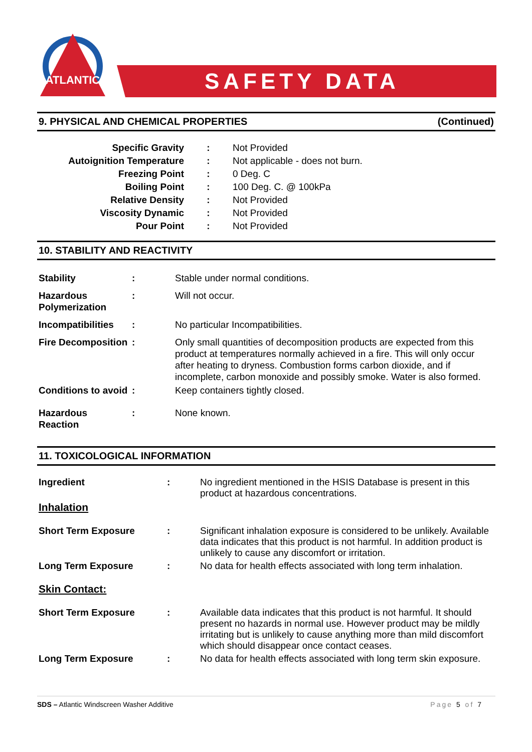ATLANTIC
SAFETY DATA SHEET
9. PHYSICAL AND CHEMICAL PROPERTIES (Continued)
| Specific Gravity | : | Not Provided |
| Autoignition Temperature | : | Not applicable - does not burn. |
| Freezing Point | : | 0 Deg. C |
| Boiling Point | : | 100 Deg. C. @ 100kPa |
| Relative Density | : | Not Provided |
| Viscosity Dynamic | : | Not Provided |
| Pour Point | : | Not Provided |
10. STABILITY AND REACTIVITY
| Stability | : | Stable under normal conditions. |
| Hazardous Polymerization | : | Will not occur. |
| Incompatibilities | : | No particular Incompatibilities. |
| Fire Decomposition | : | Only small quantities of decomposition products are expected from this product at temperatures normally achieved in a fire. This will only occur after heating to dryness. Combustion forms carbon dioxide, and if incomplete, carbon monoxide and possibly smoke. Water is also formed. |
| Conditions to avoid | : | Keep containers tightly closed. |
| Hazardous Reaction | : | None known. |
11. TOXICOLOGICAL INFORMATION
| Ingredient | : | No ingredient mentioned in the HSIS Database is present in this product at hazardous concentrations. |
| Inhalation | | |
| Short Term Exposure | : | Significant inhalation exposure is considered to be unlikely. Available data indicates that this product is not harmful. In addition product is unlikely to cause any discomfort or irritation. |
| Long Term Exposure | : | No data for health effects associated with long term inhalation. |
| Skin Contact: | | |
| Short Term Exposure | : | Available data indicates that this product is not harmful. It should present no hazards in normal use. However product may be mildly irritating but is unlikely to cause anything more than mild discomfort which should disappear once contact ceases. |
| Long Term Exposure | : | No data for health effects associated with long term skin exposure. |
SDS – Atlantic Windscreen Washer Additive Page 5 of 7